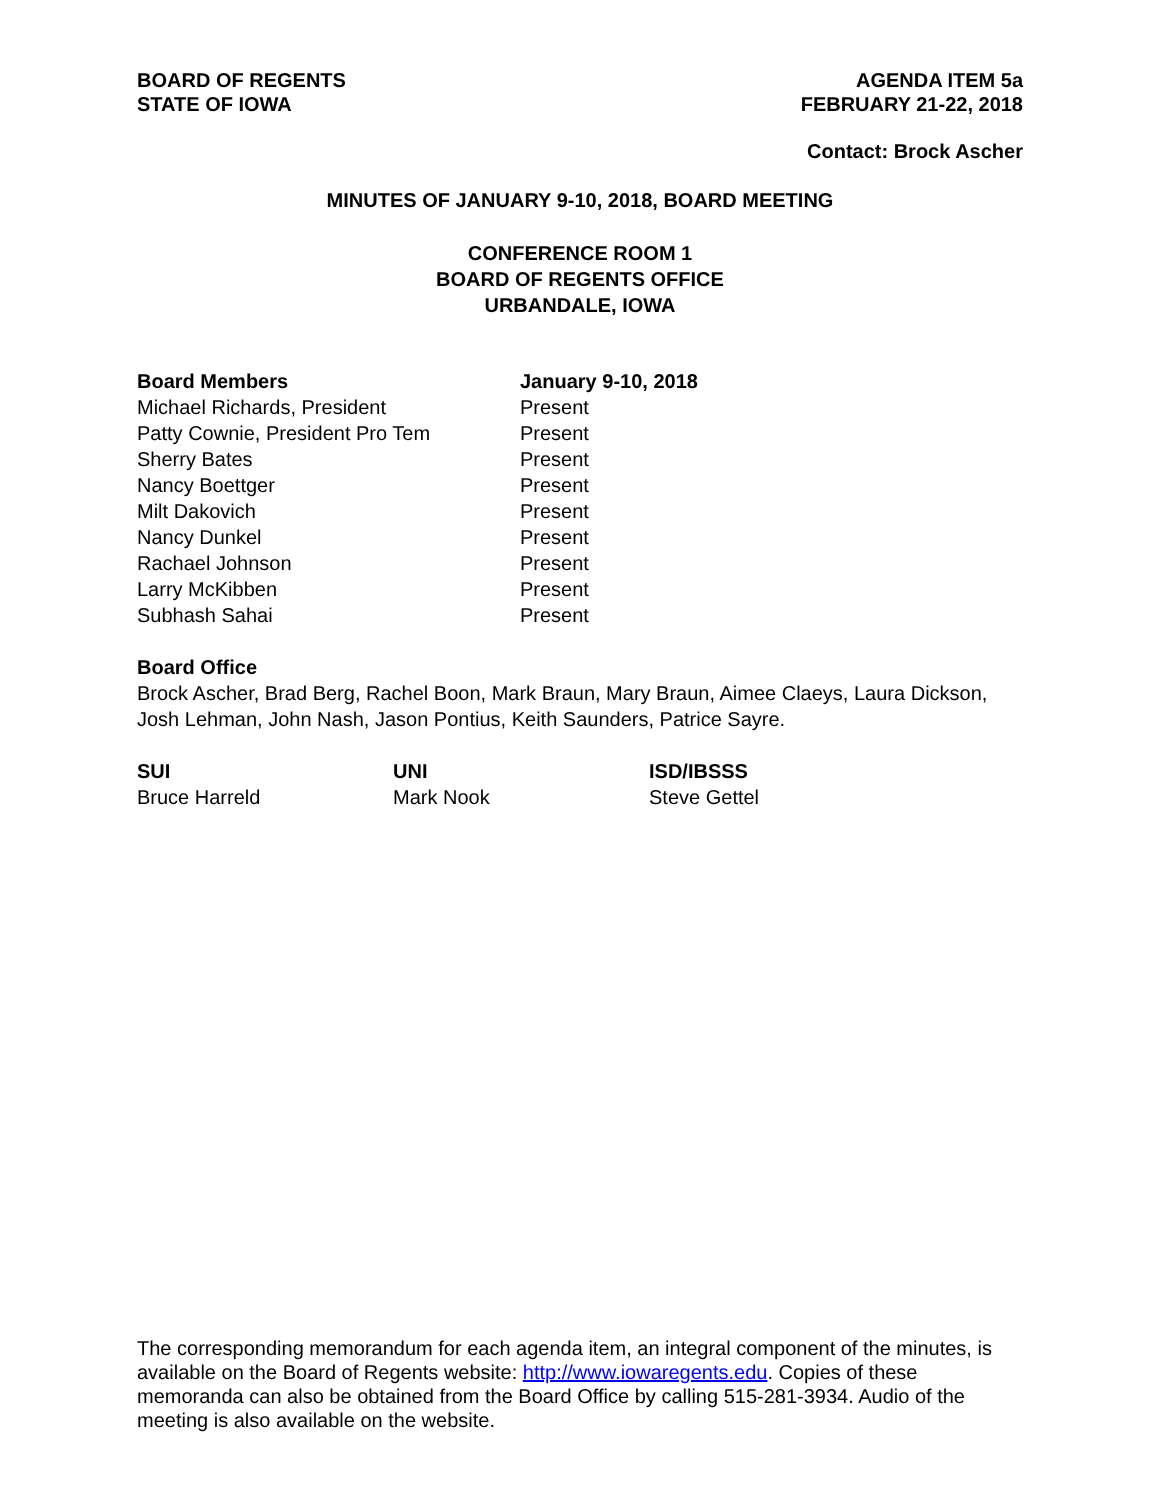BOARD OF REGENTS
STATE OF IOWA
AGENDA ITEM 5a
FEBRUARY 21-22, 2018
Contact: Brock Ascher
MINUTES OF JANUARY 9-10, 2018, BOARD MEETING
CONFERENCE ROOM 1
BOARD OF REGENTS OFFICE
URBANDALE, IOWA
| Board Members | January 9-10, 2018 |
| --- | --- |
| Michael Richards, President | Present |
| Patty Cownie, President Pro Tem | Present |
| Sherry Bates | Present |
| Nancy Boettger | Present |
| Milt Dakovich | Present |
| Nancy Dunkel | Present |
| Rachael Johnson | Present |
| Larry McKibben | Present |
| Subhash Sahai | Present |
Board Office
Brock Ascher, Brad Berg, Rachel Boon, Mark Braun, Mary Braun, Aimee Claeys, Laura Dickson, Josh Lehman, John Nash, Jason Pontius, Keith Saunders, Patrice Sayre.
| SUI | UNI | ISD/IBSSS |
| --- | --- | --- |
| Bruce Harreld | Mark Nook | Steve Gettel |
The corresponding memorandum for each agenda item, an integral component of the minutes, is available on the Board of Regents website: http://www.iowaregents.edu. Copies of these memoranda can also be obtained from the Board Office by calling 515-281-3934. Audio of the meeting is also available on the website.